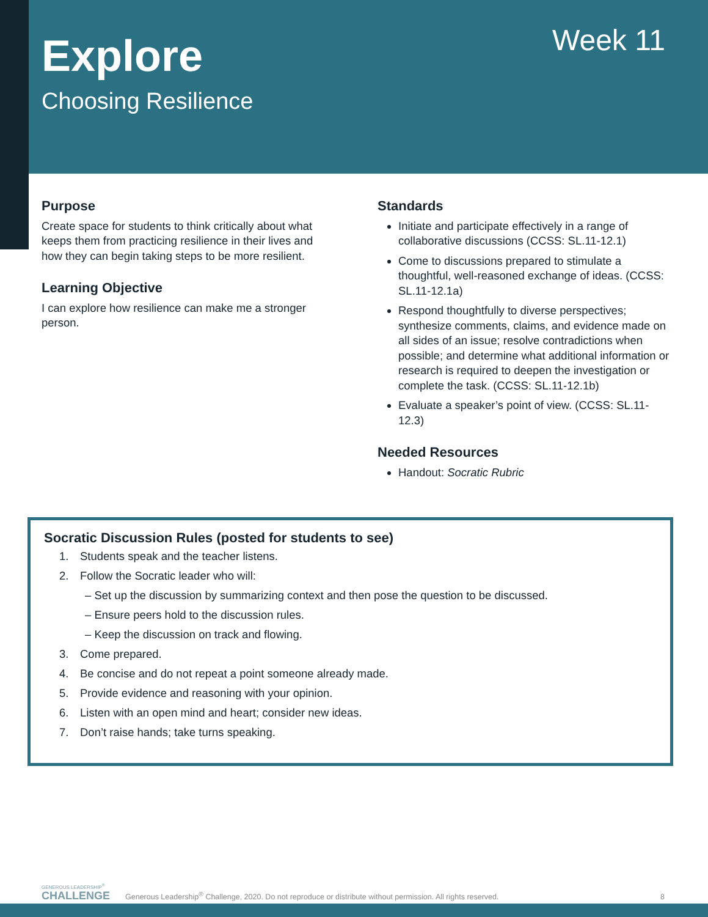Explore
Choosing Resilience
Week 11
Purpose
Create space for students to think critically about what keeps them from practicing resilience in their lives and how they can begin taking steps to be more resilient.
Learning Objective
I can explore how resilience can make me a stronger person.
Standards
Initiate and participate effectively in a range of collaborative discussions (CCSS: SL.11-12.1)
Come to discussions prepared to stimulate a thoughtful, well-reasoned exchange of ideas. (CCSS: SL.11-12.1a)
Respond thoughtfully to diverse perspectives; synthesize comments, claims, and evidence made on all sides of an issue; resolve contradictions when possible; and determine what additional information or research is required to deepen the investigation or complete the task. (CCSS: SL.11-12.1b)
Evaluate a speaker’s point of view. (CCSS: SL.11-12.3)
Needed Resources
Handout: Socratic Rubric
Socratic Discussion Rules (posted for students to see)
1. Students speak and the teacher listens.
2. Follow the Socratic leader who will:
– Set up the discussion by summarizing context and then pose the question to be discussed.
– Ensure peers hold to the discussion rules.
– Keep the discussion on track and flowing.
3. Come prepared.
4. Be concise and do not repeat a point someone already made.
5. Provide evidence and reasoning with your opinion.
6. Listen with an open mind and heart; consider new ideas.
7. Don’t raise hands; take turns speaking.
GENEROUS LEADERSHIP<sup>®</sup>
CHALLENGE
Generous Leadership<sup>®</sup> Challenge, 2020. Do not reproduce or distribute without permission. All rights reserved.
8